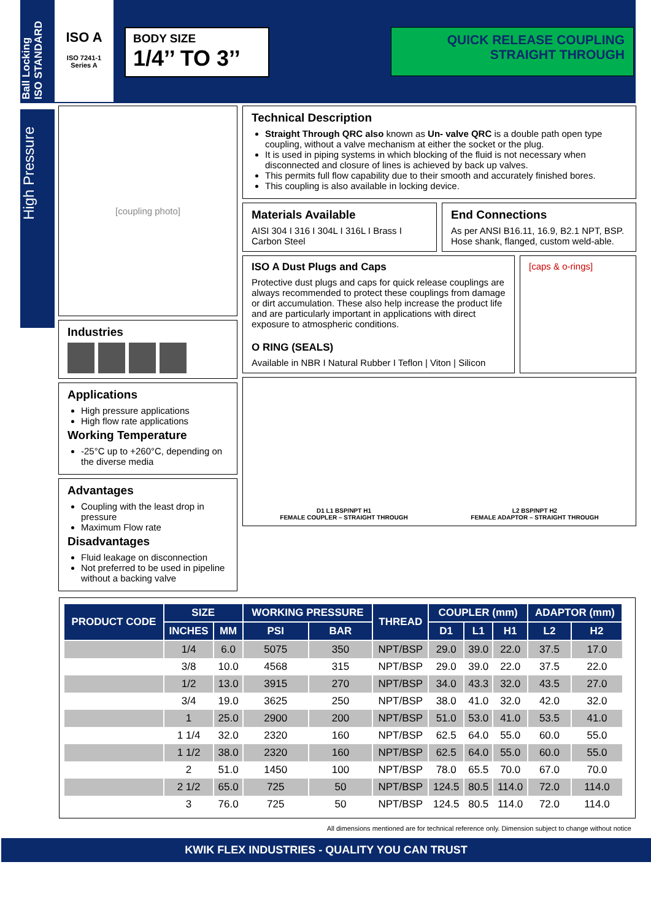Ball Locking
ISO STANDARD
ISO A
ISO 7241-1
Series A
BODY SIZE
1/4’’ TO 3’’
QUICK RELEASE COUPLING
STRAIGHT THROUGH
High Pressure
[coupling photo]
Industries
Applications
High pressure applications
High flow rate applications
Working Temperature
-25°C up to +260°C, depending on the diverse media
Advantages
Coupling with the least drop in pressure
Maximum Flow rate
Disadvantages
Fluid leakage on disconnection
Not preferred to be used in pipeline without a backing valve
Technical Description
Straight Through QRC also known as Un- valve QRC is a double path open type coupling, without a valve mechanism at either the socket or the plug.
It is used in piping systems in which blocking of the fluid is not necessary when disconnected and closure of lines is achieved by back up valves.
This permits full flow capability due to their smooth and accurately finished bores.
This coupling is also available in locking device.
Materials Available
AISI 304 I 316 I 304L I 316L I Brass I Carbon Steel
End Connections
As per ANSI B16.11, 16.9, B2.1 NPT, BSP. Hose shank, flanged, custom weld-able.
ISO A Dust Plugs and Caps
Protective dust plugs and caps for quick release couplings are always recommended to protect these couplings from damage or dirt accumulation. These also help increase the product life and are particularly important in applications with direct exposure to atmospheric conditions.
O RING (SEALS)
Available in NBR I Natural Rubber I Teflon | Viton | Silicon
[caps & o-rings]
D1 L1 BSP/NPT H1
FEMALE COUPLER – STRAIGHT THROUGH
L2 BSP/NPT H2
FEMALE ADAPTOR – STRAIGHT THROUGH
| PRODUCT CODE | SIZE | | WORKING PRESSURE | | THREAD | COUPLER (mm) | | | ADAPTOR (mm) | |
| --- | --- | --- | --- | --- | --- | --- | --- | --- | --- | --- |
| | INCHES | MM | PSI | BAR | | D1 | L1 | H1 | L2 | H2 |
| | 1/4 | 6.0 | 5075 | 350 | NPT/BSP | 29.0 | 39.0 | 22.0 | 37.5 | 17.0 |
| | 3/8 | 10.0 | 4568 | 315 | NPT/BSP | 29.0 | 39.0 | 22.0 | 37.5 | 22.0 |
| | 1/2 | 13.0 | 3915 | 270 | NPT/BSP | 34.0 | 43.3 | 32.0 | 43.5 | 27.0 |
| | 3/4 | 19.0 | 3625 | 250 | NPT/BSP | 38.0 | 41.0 | 32.0 | 42.0 | 32.0 |
| | 1 | 25.0 | 2900 | 200 | NPT/BSP | 51.0 | 53.0 | 41.0 | 53.5 | 41.0 |
| | 1 1/4 | 32.0 | 2320 | 160 | NPT/BSP | 62.5 | 64.0 | 55.0 | 60.0 | 55.0 |
| | 1 1/2 | 38.0 | 2320 | 160 | NPT/BSP | 62.5 | 64.0 | 55.0 | 60.0 | 55.0 |
| | 2 | 51.0 | 1450 | 100 | NPT/BSP | 78.0 | 65.5 | 70.0 | 67.0 | 70.0 |
| | 2 1/2 | 65.0 | 725 | 50 | NPT/BSP | 124.5 | 80.5 | 114.0 | 72.0 | 114.0 |
| | 3 | 76.0 | 725 | 50 | NPT/BSP | 124.5 | 80.5 | 114.0 | 72.0 | 114.0 |
All dimensions mentioned are for technical reference only. Dimension subject to change without notice
KWIK FLEX INDUSTRIES - QUALITY YOU CAN TRUST